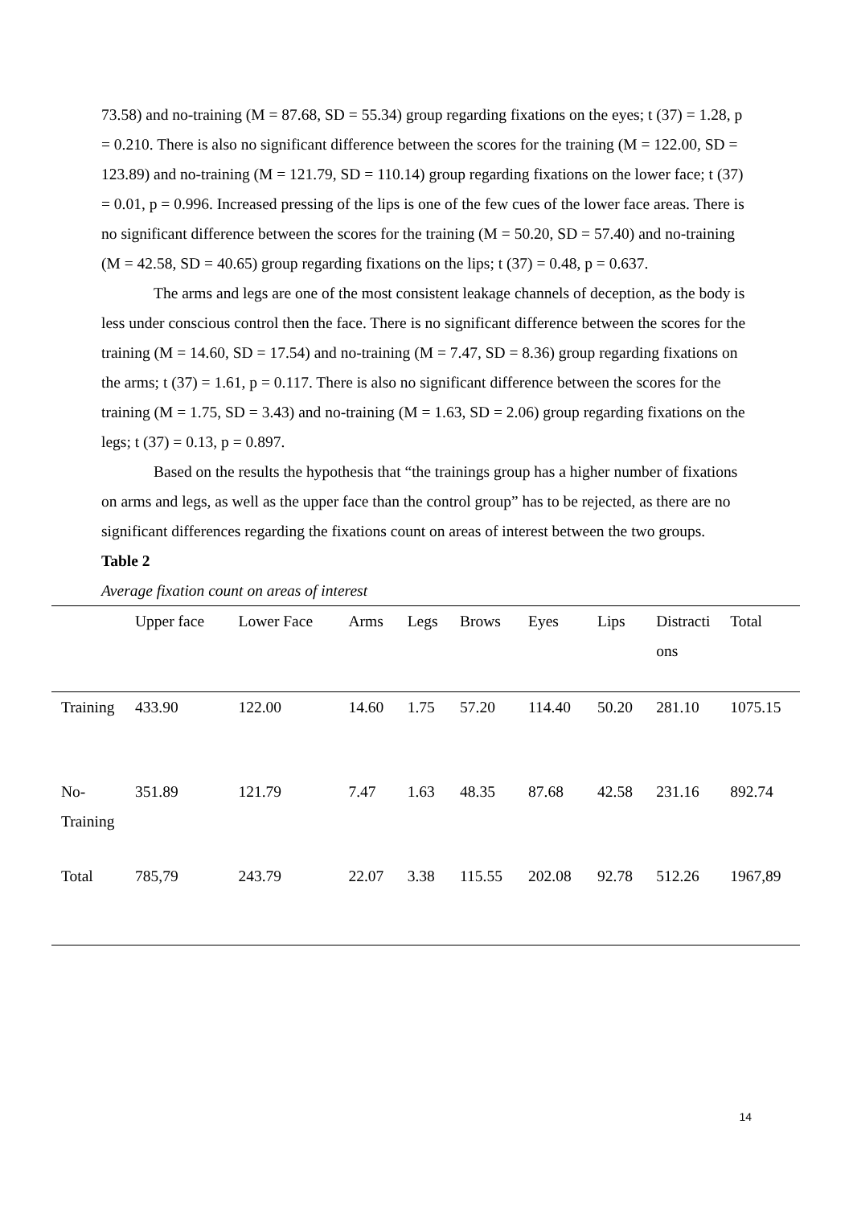73.58) and no-training (M = 87.68, SD = 55.34) group regarding fixations on the eyes; t (37) = 1.28, p = 0.210. There is also no significant difference between the scores for the training (M = 122.00, SD = 123.89) and no-training (M = 121.79, SD = 110.14) group regarding fixations on the lower face; t (37) = 0.01, p = 0.996. Increased pressing of the lips is one of the few cues of the lower face areas. There is no significant difference between the scores for the training (M = 50.20, SD = 57.40) and no-training (M = 42.58, SD = 40.65) group regarding fixations on the lips; t (37) = 0.48, p = 0.637.
The arms and legs are one of the most consistent leakage channels of deception, as the body is less under conscious control then the face. There is no significant difference between the scores for the training (M = 14.60, SD = 17.54) and no-training (M = 7.47, SD = 8.36) group regarding fixations on the arms; t (37) = 1.61, p = 0.117. There is also no significant difference between the scores for the training (M = 1.75, SD = 3.43) and no-training (M = 1.63, SD = 2.06) group regarding fixations on the legs; t (37) = 0.13, p = 0.897.
Based on the results the hypothesis that “the trainings group has a higher number of fixations on arms and legs, as well as the upper face than the control group” has to be rejected, as there are no significant differences regarding the fixations count on areas of interest between the two groups.
Table 2
Average fixation count on areas of interest
| | Upper face | Lower Face | Arms | Legs | Brows | Eyes | Lips | Distracti ons | Total |
| --- | --- | --- | --- | --- | --- | --- | --- | --- | --- |
| Training | 433.90 | 122.00 | 14.60 | 1.75 | 57.20 | 114.40 | 50.20 | 281.10 | 1075.15 |
| No-Training | 351.89 | 121.79 | 7.47 | 1.63 | 48.35 | 87.68 | 42.58 | 231.16 | 892.74 |
| Total | 785,79 | 243.79 | 22.07 | 3.38 | 115.55 | 202.08 | 92.78 | 512.26 | 1967,89 |
14